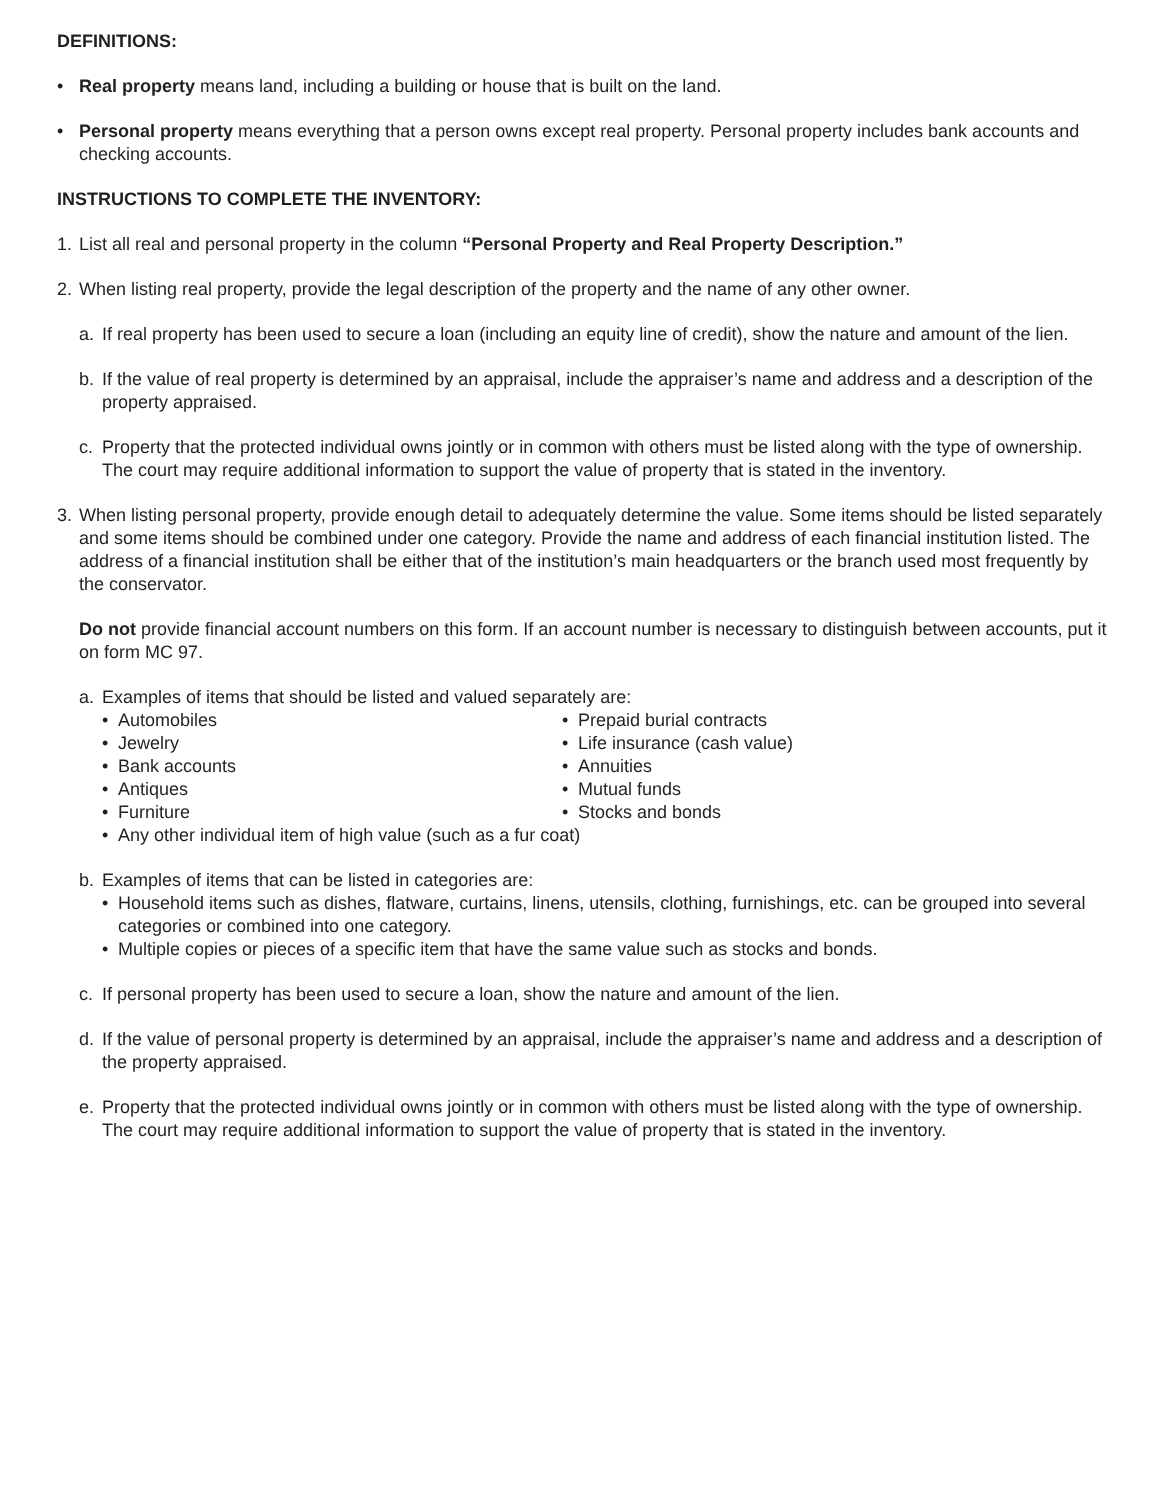DEFINITIONS:
• Real property means land, including a building or house that is built on the land.
• Personal property means everything that a person owns except real property. Personal property includes bank accounts and checking accounts.
INSTRUCTIONS TO COMPLETE THE INVENTORY:
1. List all real and personal property in the column “Personal Property and Real Property Description.”
2. When listing real property, provide the legal description of the property and the name of any other owner.
a. If real property has been used to secure a loan (including an equity line of credit), show the nature and amount of the lien.
b. If the value of real property is determined by an appraisal, include the appraiser’s name and address and a description of the property appraised.
c. Property that the protected individual owns jointly or in common with others must be listed along with the type of ownership. The court may require additional information to support the value of property that is stated in the inventory.
3. When listing personal property, provide enough detail to adequately determine the value. Some items should be listed separately and some items should be combined under one category. Provide the name and address of each financial institution listed. The address of a financial institution shall be either that of the institution’s main headquarters or the branch used most frequently by the conservator.
Do not provide financial account numbers on this form. If an account number is necessary to distinguish between accounts, put it on form MC 97.
a. Examples of items that should be listed and valued separately are:
• Automobiles
• Jewelry
• Bank accounts
• Antiques
• Furniture
• Prepaid burial contracts
• Life insurance (cash value)
• Annuities
• Mutual funds
• Stocks and bonds
• Any other individual item of high value (such as a fur coat)
b. Examples of items that can be listed in categories are:
• Household items such as dishes, flatware, curtains, linens, utensils, clothing, furnishings, etc. can be grouped into several categories or combined into one category.
• Multiple copies or pieces of a specific item that have the same value such as stocks and bonds.
c. If personal property has been used to secure a loan, show the nature and amount of the lien.
d. If the value of personal property is determined by an appraisal, include the appraiser’s name and address and a description of the property appraised.
e. Property that the protected individual owns jointly or in common with others must be listed along with the type of ownership. The court may require additional information to support the value of property that is stated in the inventory.